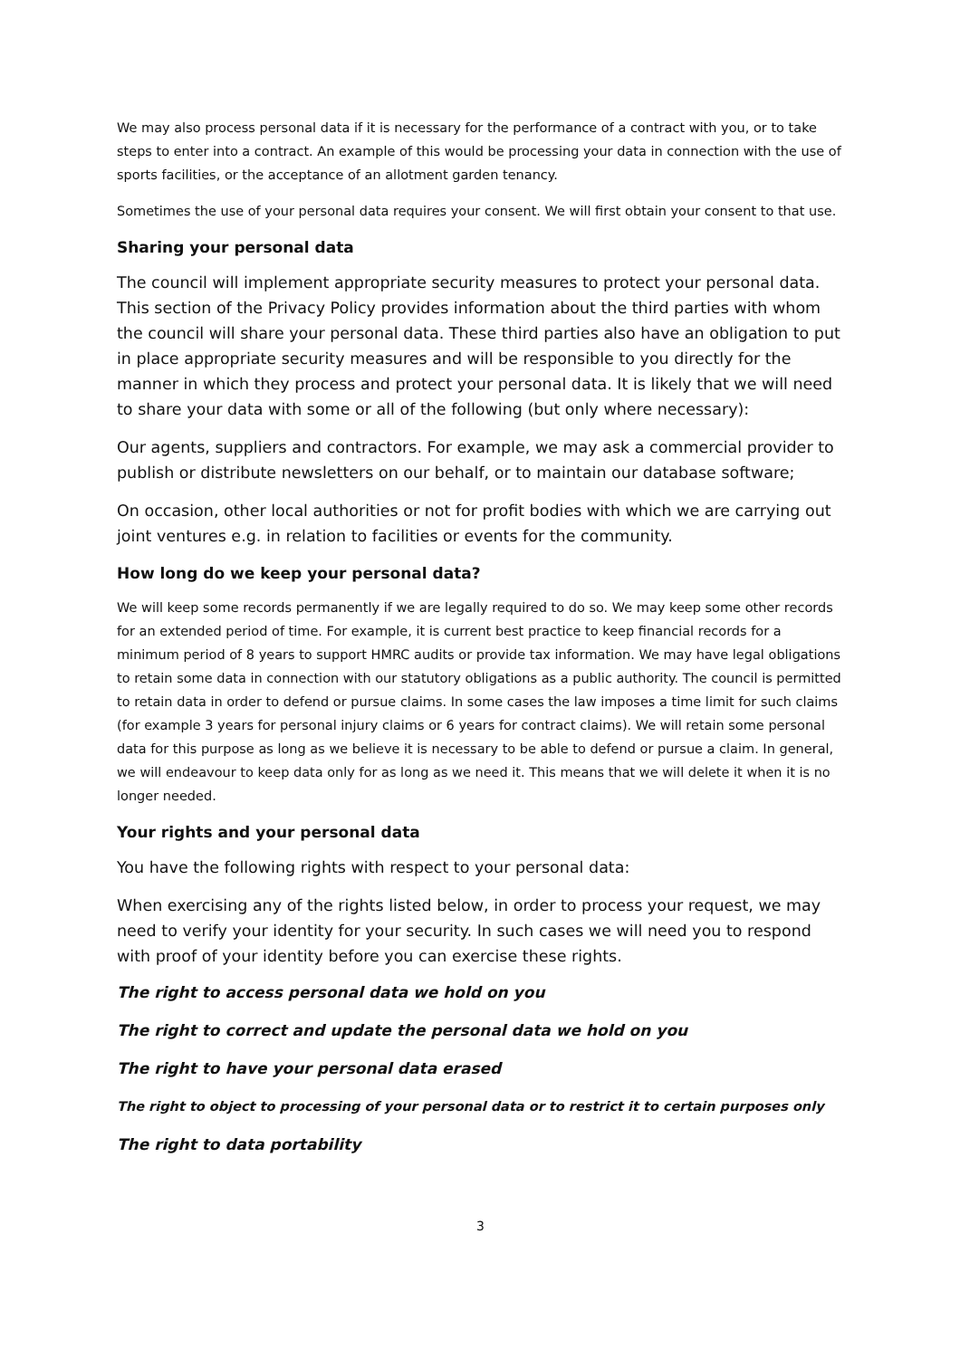We may also process personal data if it is necessary for the performance of a contract with you, or to take steps to enter into a contract. An example of this would be processing your data in connection with the use of sports facilities, or the acceptance of an allotment garden tenancy.
Sometimes the use of your personal data requires your consent. We will first obtain your consent to that use.
Sharing your personal data
The council will implement appropriate security measures to protect your personal data. This section of the Privacy Policy provides information about the third parties with whom the council will share your personal data. These third parties also have an obligation to put in place appropriate security measures and will be responsible to you directly for the manner in which they process and protect your personal data. It is likely that we will need to share your data with some or all of the following (but only where necessary):
Our agents, suppliers and contractors. For example, we may ask a commercial provider to publish or distribute newsletters on our behalf, or to maintain our database software;
On occasion, other local authorities or not for profit bodies with which we are carrying out joint ventures e.g. in relation to facilities or events for the community.
How long do we keep your personal data?
We will keep some records permanently if we are legally required to do so. We may keep some other records for an extended period of time. For example, it is current best practice to keep financial records for a minimum period of 8 years to support HMRC audits or provide tax information. We may have legal obligations to retain some data in connection with our statutory obligations as a public authority. The council is permitted to retain data in order to defend or pursue claims. In some cases the law imposes a time limit for such claims (for example 3 years for personal injury claims or 6 years for contract claims). We will retain some personal data for this purpose as long as we believe it is necessary to be able to defend or pursue a claim. In general, we will endeavour to keep data only for as long as we need it. This means that we will delete it when it is no longer needed.
Your rights and your personal data
You have the following rights with respect to your personal data:
When exercising any of the rights listed below, in order to process your request, we may need to verify your identity for your security. In such cases we will need you to respond with proof of your identity before you can exercise these rights.
The right to access personal data we hold on you
The right to correct and update the personal data we hold on you
The right to have your personal data erased
The right to object to processing of your personal data or to restrict it to certain purposes only
The right to data portability
3